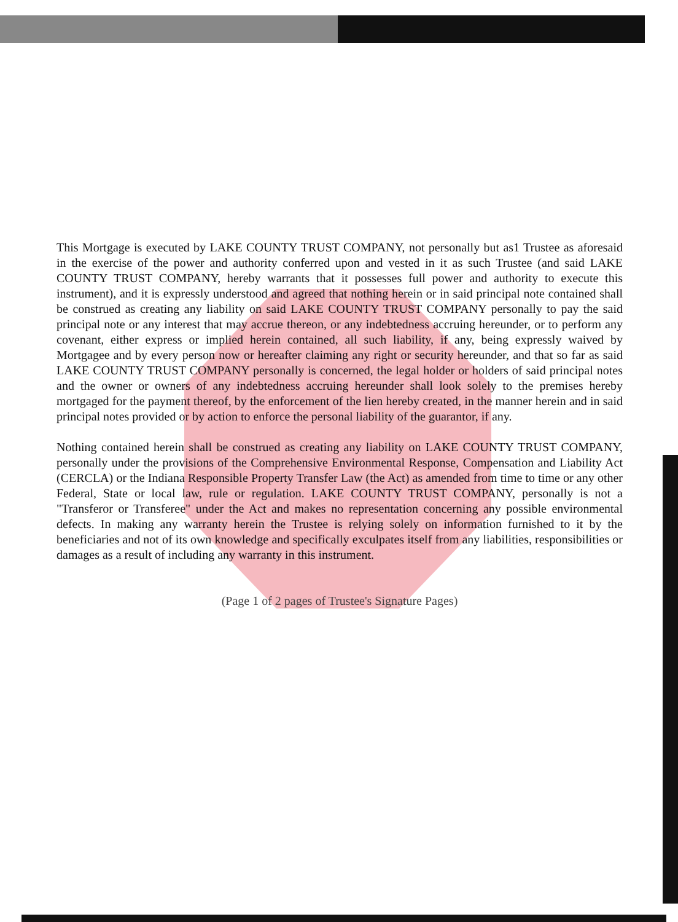This Mortgage is executed by LAKE COUNTY TRUST COMPANY, not personally but as1 Trustee as aforesaid in the exercise of the power and authority conferred upon and vested in it as such Trustee (and said LAKE COUNTY TRUST COMPANY, hereby warrants that it possesses full power and authority to execute this instrument), and it is expressly understood and agreed that nothing herein or in said principal note contained shall be construed as creating any liability on said LAKE COUNTY TRUST COMPANY personally to pay the said principal note or any interest that may accrue thereon, or any indebtedness accruing hereunder, or to perform any covenant, either express or implied herein contained, all such liability, if any, being expressly waived by Mortgagee and by every person now or hereafter claiming any right or security hereunder, and that so far as said LAKE COUNTY TRUST COMPANY personally is concerned, the legal holder or holders of said principal notes and the owner or owners of any indebtedness accruing hereunder shall look solely to the premises hereby mortgaged for the payment thereof, by the enforcement of the lien hereby created, in the manner herein and in said principal notes provided or by action to enforce the personal liability of the guarantor, if any.
Nothing contained herein shall be construed as creating any liability on LAKE COUNTY TRUST COMPANY, personally under the provisions of the Comprehensive Environmental Response, Compensation and Liability Act (CERCLA) or the Indiana Responsible Property Transfer Law (the Act) as amended from time to time or any other Federal, State or local law, rule or regulation. LAKE COUNTY TRUST COMPANY, personally is not a "Transferor or Transferee" under the Act and makes no representation concerning any possible environmental defects. In making any warranty herein the Trustee is relying solely on information furnished to it by the beneficiaries and not of its own knowledge and specifically exculpates itself from any liabilities, responsibilities or damages as a result of including any warranty in this instrument.
(Page 1 of 2 pages of Trustee's Signature Pages)